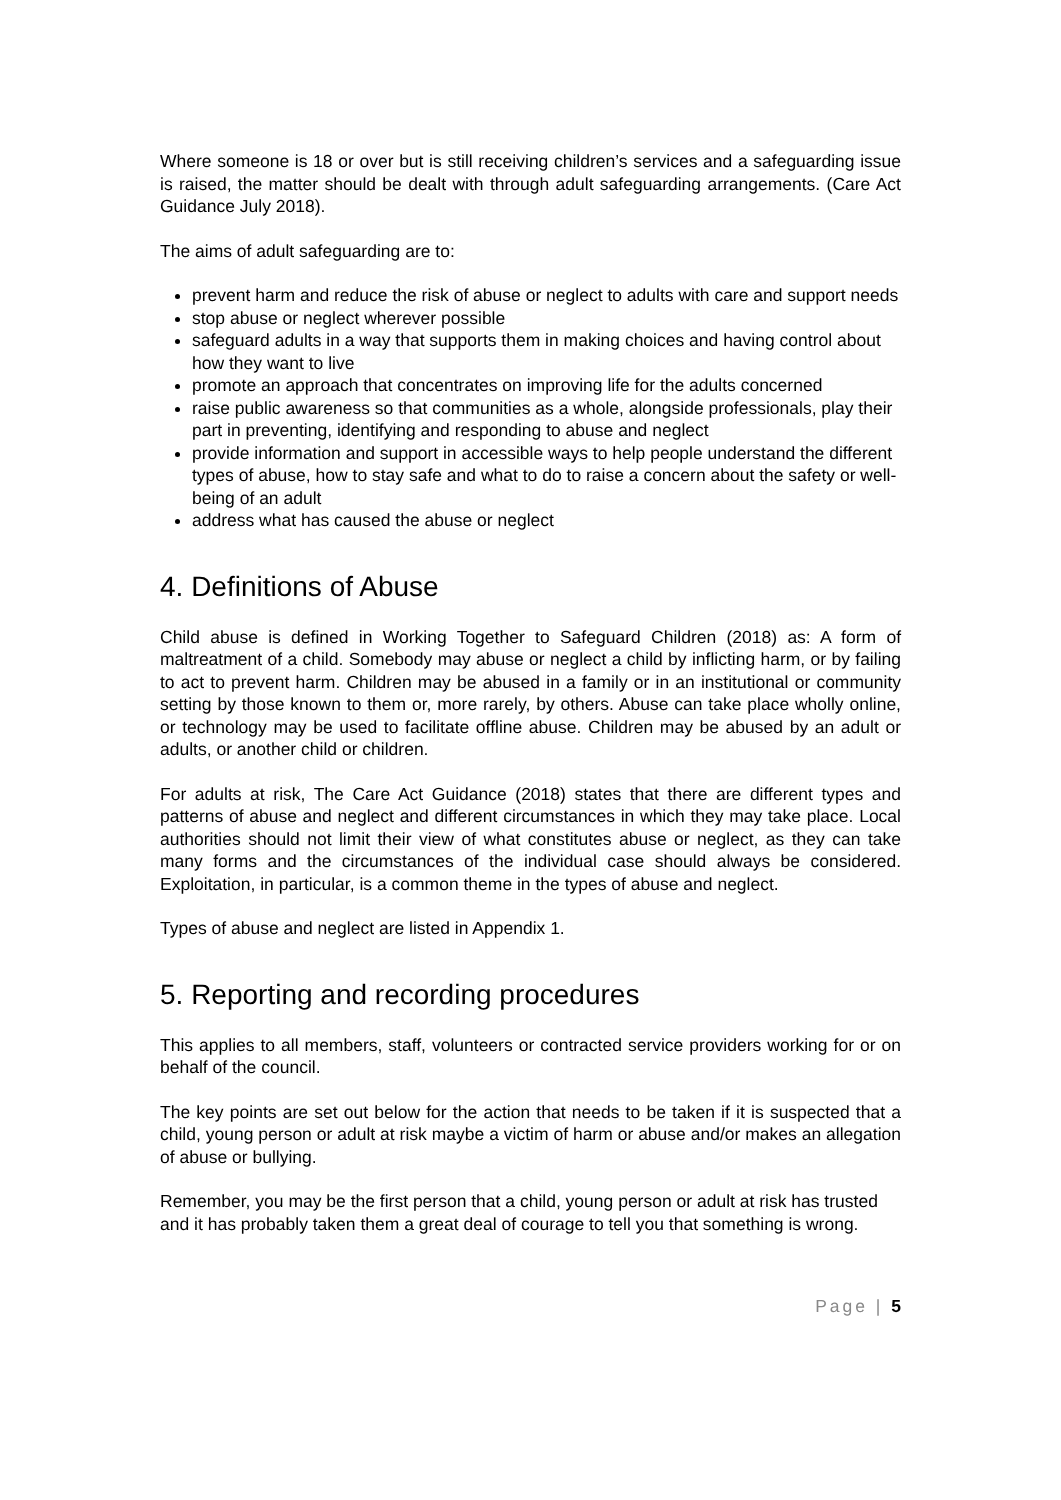Where someone is 18 or over but is still receiving children’s services and a safeguarding issue is raised, the matter should be dealt with through adult safeguarding arrangements. (Care Act Guidance July 2018).
The aims of adult safeguarding are to:
prevent harm and reduce the risk of abuse or neglect to adults with care and support needs
stop abuse or neglect wherever possible
safeguard adults in a way that supports them in making choices and having control about how they want to live
promote an approach that concentrates on improving life for the adults concerned
raise public awareness so that communities as a whole, alongside professionals, play their part in preventing, identifying and responding to abuse and neglect
provide information and support in accessible ways to help people understand the different types of abuse, how to stay safe and what to do to raise a concern about the safety or well-being of an adult
address what has caused the abuse or neglect
4. Definitions of Abuse
Child abuse is defined in Working Together to Safeguard Children (2018) as: A form of maltreatment of a child. Somebody may abuse or neglect a child by inflicting harm, or by failing to act to prevent harm. Children may be abused in a family or in an institutional or community setting by those known to them or, more rarely, by others. Abuse can take place wholly online, or technology may be used to facilitate offline abuse. Children may be abused by an adult or adults, or another child or children.
For adults at risk, The Care Act Guidance (2018) states that there are different types and patterns of abuse and neglect and different circumstances in which they may take place. Local authorities should not limit their view of what constitutes abuse or neglect, as they can take many forms and the circumstances of the individual case should always be considered. Exploitation, in particular, is a common theme in the types of abuse and neglect.
Types of abuse and neglect are listed in Appendix 1.
5. Reporting and recording procedures
This applies to all members, staff, volunteers or contracted service providers working for or on behalf of the council.
The key points are set out below for the action that needs to be taken if it is suspected that a child, young person or adult at risk maybe a victim of harm or abuse and/or makes an allegation of abuse or bullying.
Remember, you may be the first person that a child, young person or adult at risk has trusted and it has probably taken them a great deal of courage to tell you that something is wrong.
Page | 5